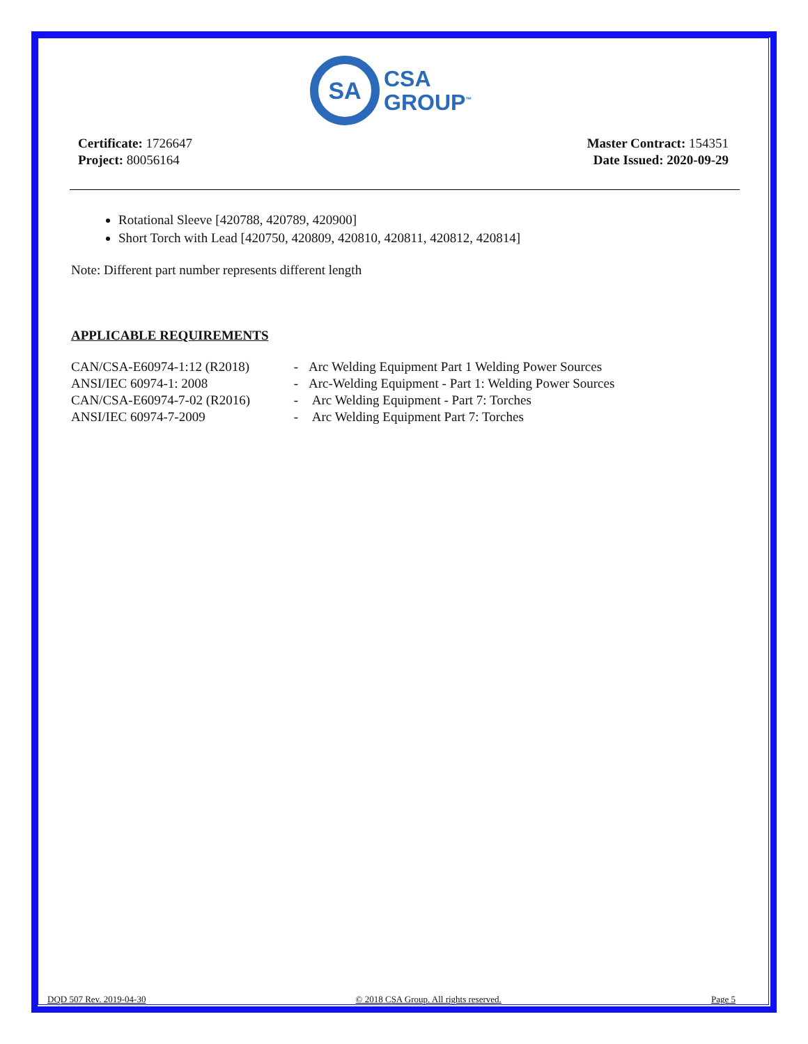SA
CSA
GROUP<sup>™</sup>
Certificate: 1726647
Project: 80056164
Master Contract: 154351
Date Issued: 2020-09-29
Rotational Sleeve [420788, 420789, 420900]
Short Torch with Lead [420750, 420809, 420810, 420811, 420812, 420814]
Note: Different part number represents different length
APPLICABLE REQUIREMENTS
| CAN/CSA-E60974-1:12 (R2018) | - | Arc Welding Equipment Part 1 Welding Power Sources |
| ANSI/IEC 60974-1: 2008 | - | Arc-Welding Equipment - Part 1: Welding Power Sources |
| CAN/CSA-E60974-7-02 (R2016) | - | Arc Welding Equipment - Part 7: Torches |
| ANSI/IEC 60974-7-2009 | - | Arc Welding Equipment Part 7: Torches |
DQD 507 Rev. 2019-04-30 © 2018 CSA Group. All rights reserved. Page 5